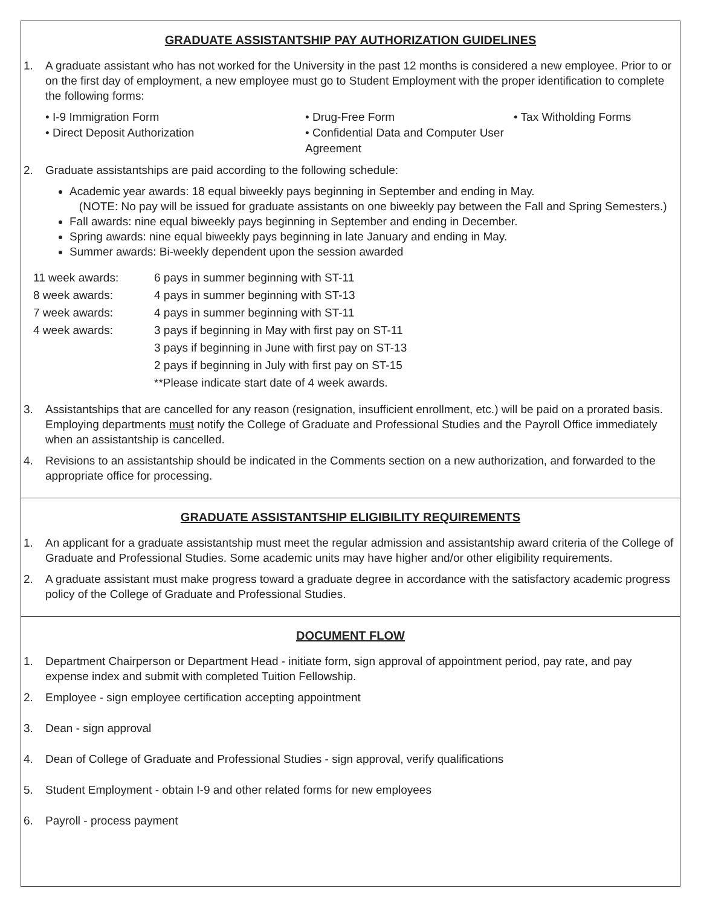GRADUATE ASSISTANTSHIP PAY AUTHORIZATION GUIDELINES
1. A graduate assistant who has not worked for the University in the past 12 months is considered a new employee. Prior to or on the first day of employment, a new employee must go to Student Employment with the proper identification to complete the following forms:
• I-9 Immigration Form • Drug-Free Form • Tax Witholding Forms • Direct Deposit Authorization • Confidential Data and Computer User Agreement
2. Graduate assistantships are paid according to the following schedule:
Academic year awards: 18 equal biweekly pays beginning in September and ending in May.
(NOTE: No pay will be issued for graduate assistants on one biweekly pay between the Fall and Spring Semesters.)
Fall awards: nine equal biweekly pays beginning in September and ending in December.
Spring awards: nine equal biweekly pays beginning in late January and ending in May.
Summer awards: Bi-weekly dependent upon the session awarded
11 week awards: 6 pays in summer beginning with ST-11 8 week awards: 4 pays in summer beginning with ST-13 7 week awards: 4 pays in summer beginning with ST-11 4 week awards: 3 pays if beginning in May with first pay on ST-11 3 pays if beginning in June with first pay on ST-13 2 pays if beginning in July with first pay on ST-15 **Please indicate start date of 4 week awards.
3. Assistantships that are cancelled for any reason (resignation, insufficient enrollment, etc.) will be paid on a prorated basis. Employing departments must notify the College of Graduate and Professional Studies and the Payroll Office immediately when an assistantship is cancelled.
4. Revisions to an assistantship should be indicated in the Comments section on a new authorization, and forwarded to the appropriate office for processing.
GRADUATE ASSISTANTSHIP ELIGIBILITY REQUIREMENTS
1. An applicant for a graduate assistantship must meet the regular admission and assistantship award criteria of the College of Graduate and Professional Studies. Some academic units may have higher and/or other eligibility requirements.
2. A graduate assistant must make progress toward a graduate degree in accordance with the satisfactory academic progress policy of the College of Graduate and Professional Studies.
DOCUMENT FLOW
1. Department Chairperson or Department Head - initiate form, sign approval of appointment period, pay rate, and pay expense index and submit with completed Tuition Fellowship.
2. Employee - sign employee certification accepting appointment
3. Dean - sign approval
4. Dean of College of Graduate and Professional Studies - sign approval, verify qualifications
5. Student Employment - obtain I-9 and other related forms for new employees
6. Payroll - process payment